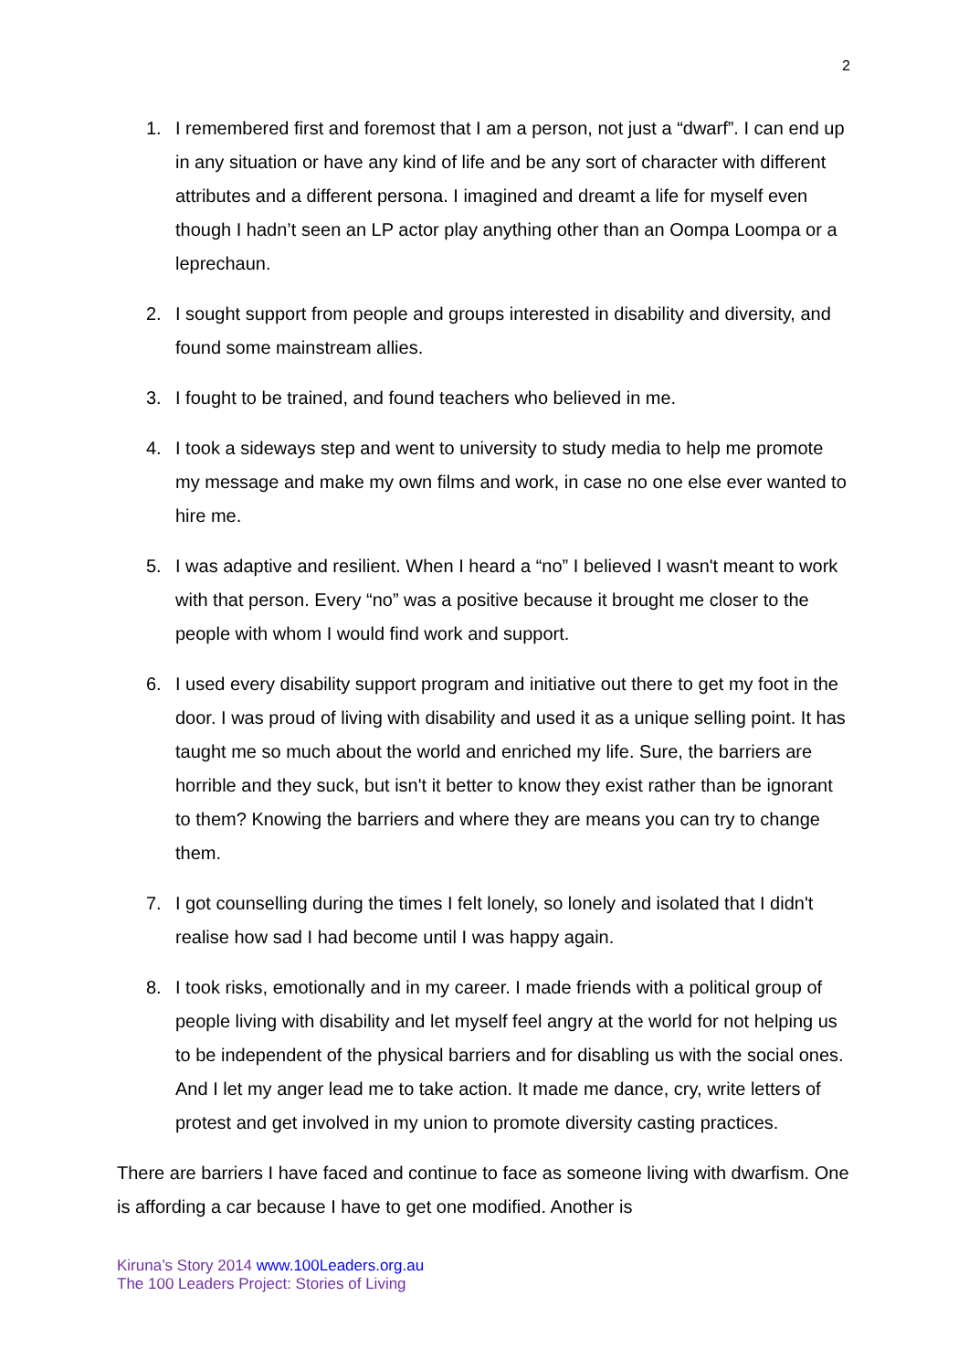2
1. I remembered first and foremost that I am a person, not just a “dwarf”. I can end up in any situation or have any kind of life and be any sort of character with different attributes and a different persona. I imagined and dreamt a life for myself even though I hadn’t seen an LP actor play anything other than an Oompa Loompa or a leprechaun.
2. I sought support from people and groups interested in disability and diversity, and found some mainstream allies.
3. I fought to be trained, and found teachers who believed in me.
4. I took a sideways step and went to university to study media to help me promote my message and make my own films and work, in case no one else ever wanted to hire me.
5. I was adaptive and resilient. When I heard a “no” I believed I wasn't meant to work with that person. Every “no” was a positive because it brought me closer to the people with whom I would find work and support.
6. I used every disability support program and initiative out there to get my foot in the door. I was proud of living with disability and used it as a unique selling point. It has taught me so much about the world and enriched my life. Sure, the barriers are horrible and they suck, but isn't it better to know they exist rather than be ignorant to them? Knowing the barriers and where they are means you can try to change them.
7. I got counselling during the times I felt lonely, so lonely and isolated that I didn't realise how sad I had become until I was happy again.
8. I took risks, emotionally and in my career. I made friends with a political group of people living with disability and let myself feel angry at the world for not helping us to be independent of the physical barriers and for disabling us with the social ones. And I let my anger lead me to take action. It made me dance, cry, write letters of protest and get involved in my union to promote diversity casting practices.
There are barriers I have faced and continue to face as someone living with dwarfism. One is affording a car because I have to get one modified. Another is
Kiruna’s Story 2014 www.100Leaders.org.au
The 100 Leaders Project: Stories of Living